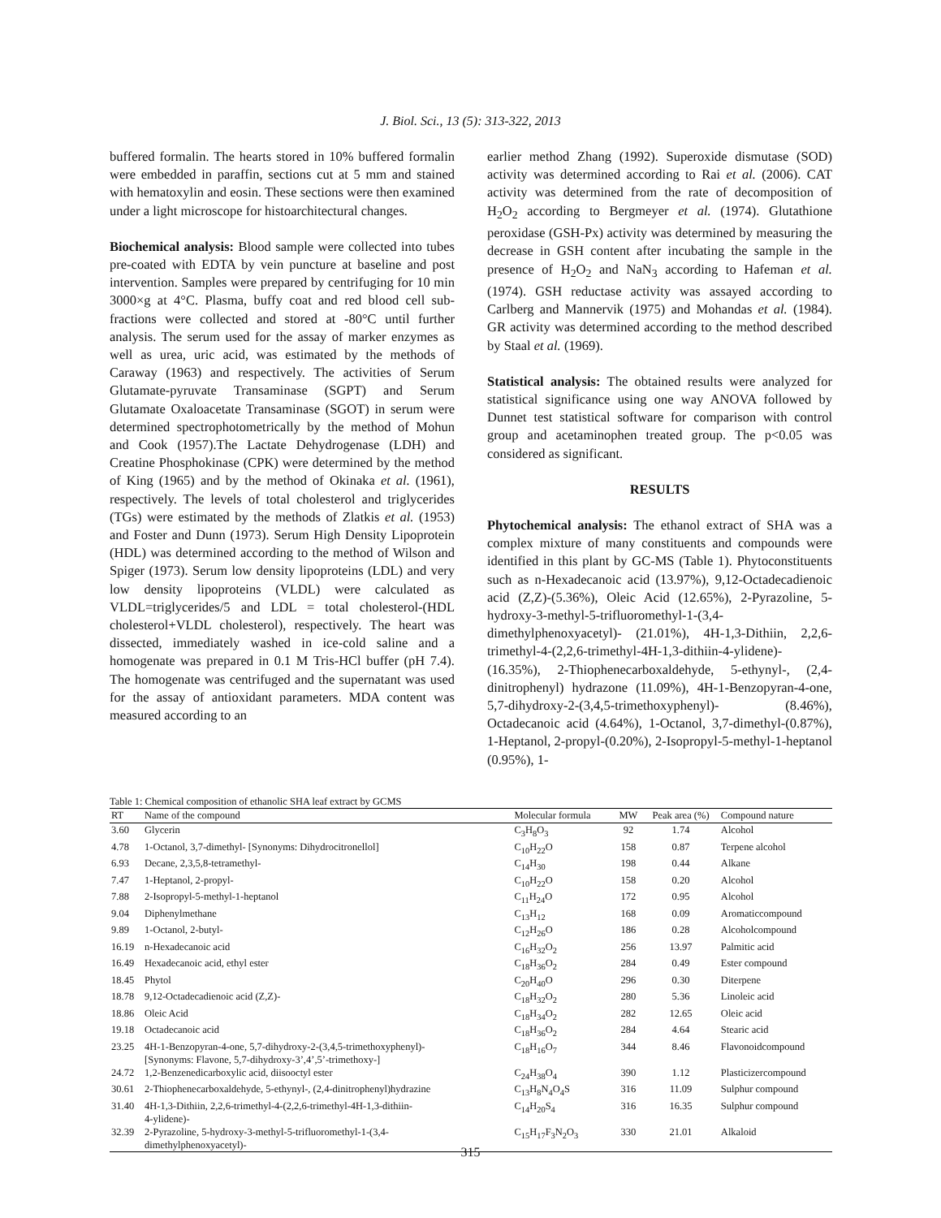J. Biol. Sci., 13 (5): 313-322, 2013
buffered formalin. The hearts stored in 10% buffered formalin were embedded in paraffin, sections cut at 5 mm and stained with hematoxylin and eosin. These sections were then examined under a light microscope for histoarchitectural changes.
Biochemical analysis: Blood sample were collected into tubes pre-coated with EDTA by vein puncture at baseline and post intervention. Samples were prepared by centrifuging for 10 min 3000×g at 4°C. Plasma, buffy coat and red blood cell sub-fractions were collected and stored at -80°C until further analysis. The serum used for the assay of marker enzymes as well as urea, uric acid, was estimated by the methods of Caraway (1963) and respectively. The activities of Serum Glutamate-pyruvate Transaminase (SGPT) and Serum Glutamate Oxaloacetate Transaminase (SGOT) in serum were determined spectrophotometrically by the method of Mohun and Cook (1957).The Lactate Dehydrogenase (LDH) and Creatine Phosphokinase (CPK) were determined by the method of King (1965) and by the method of Okinaka et al. (1961), respectively. The levels of total cholesterol and triglycerides (TGs) were estimated by the methods of Zlatkis et al. (1953) and Foster and Dunn (1973). Serum High Density Lipoprotein (HDL) was determined according to the method of Wilson and Spiger (1973). Serum low density lipoproteins (LDL) and very low density lipoproteins (VLDL) were calculated as VLDL=triglycerides/5 and LDL = total cholesterol-(HDL cholesterol+VLDL cholesterol), respectively. The heart was dissected, immediately washed in ice-cold saline and a homogenate was prepared in 0.1 M Tris-HCl buffer (pH 7.4). The homogenate was centrifuged and the supernatant was used for the assay of antioxidant parameters. MDA content was measured according to an
earlier method Zhang (1992). Superoxide dismutase (SOD) activity was determined according to Rai et al. (2006). CAT activity was determined from the rate of decomposition of H<sub>2</sub>O<sub>2</sub> according to Bergmeyer et al. (1974). Glutathione peroxidase (GSH-Px) activity was determined by measuring the decrease in GSH content after incubating the sample in the presence of H<sub>2</sub>O<sub>2</sub> and NaN<sub>3</sub> according to Hafeman et al. (1974). GSH reductase activity was assayed according to Carlberg and Mannervik (1975) and Mohandas et al. (1984). GR activity was determined according to the method described by Staal et al. (1969).
Statistical analysis: The obtained results were analyzed for statistical significance using one way ANOVA followed by Dunnet test statistical software for comparison with control group and acetaminophen treated group. The p<0.05 was considered as significant.
RESULTS
Phytochemical analysis: The ethanol extract of SHA was a complex mixture of many constituents and compounds were identified in this plant by GC-MS (Table 1). Phytoconstituents such as n-Hexadecanoic acid (13.97%), 9,12-Octadecadienoic acid (Z,Z)-(5.36%), Oleic Acid (12.65%), 2-Pyrazoline, 5-hydroxy-3-methyl-5-trifluoromethyl-1-(3,4-dimethylphenoxyacetyl)- (21.01%), 4H-1,3-Dithiin, 2,2,6-trimethyl-4-(2,2,6-trimethyl-4H-1,3-dithiin-4-ylidene)- (16.35%), 2-Thiophenecarboxaldehyde, 5-ethynyl-, (2,4-dinitrophenyl) hydrazone (11.09%), 4H-1-Benzopyran-4-one, 5,7-dihydroxy-2-(3,4,5-trimethoxyphenyl)- (8.46%), Octadecanoic acid (4.64%), 1-Octanol, 3,7-dimethyl-(0.87%), 1-Heptanol, 2-propyl-(0.20%), 2-Isopropyl-5-methyl-1-heptanol (0.95%), 1-
Table 1: Chemical composition of ethanolic SHA leaf extract by GCMS
| RT | Name of the compound | Molecular formula | MW | Peak area (%) | Compound nature |
| --- | --- | --- | --- | --- | --- |
| 3.60 | Glycerin | C<sub>3</sub>H<sub>8</sub>O<sub>3</sub> | 92 | 1.74 | Alcohol |
| 4.78 | 1-Octanol, 3,7-dimethyl- [Synonyms: Dihydrocitronellol] | C<sub>10</sub>H<sub>22</sub>O | 158 | 0.87 | Terpene alcohol |
| 6.93 | Decane, 2,3,5,8-tetramethyl- | C<sub>14</sub>H<sub>30</sub> | 198 | 0.44 | Alkane |
| 7.47 | 1-Heptanol, 2-propyl- | C<sub>10</sub>H<sub>22</sub>O | 158 | 0.20 | Alcohol |
| 7.88 | 2-Isopropyl-5-methyl-1-heptanol | C<sub>11</sub>H<sub>24</sub>O | 172 | 0.95 | Alcohol |
| 9.04 | Diphenylmethane | C<sub>13</sub>H<sub>12</sub> | 168 | 0.09 | Aromaticcompound |
| 9.89 | 1-Octanol, 2-butyl- | C<sub>12</sub>H<sub>26</sub>O | 186 | 0.28 | Alcoholcompound |
| 16.19 | n-Hexadecanoic acid | C<sub>16</sub>H<sub>32</sub>O<sub>2</sub> | 256 | 13.97 | Palmitic acid |
| 16.49 | Hexadecanoic acid, ethyl ester | C<sub>18</sub>H<sub>36</sub>O<sub>2</sub> | 284 | 0.49 | Ester compound |
| 18.45 | Phytol | C<sub>20</sub>H<sub>40</sub>O | 296 | 0.30 | Diterpene |
| 18.78 | 9,12-Octadecadienoic acid (Z,Z)- | C<sub>18</sub>H<sub>32</sub>O<sub>2</sub> | 280 | 5.36 | Linoleic acid |
| 18.86 | Oleic Acid | C<sub>18</sub>H<sub>34</sub>O<sub>2</sub> | 282 | 12.65 | Oleic acid |
| 19.18 | Octadecanoic acid | C<sub>18</sub>H<sub>36</sub>O<sub>2</sub> | 284 | 4.64 | Stearic acid |
| 23.25 | 4H-1-Benzopyran-4-one, 5,7-dihydroxy-2-(3,4,5-trimethoxyphenyl)- [Synonyms: Flavone, 5,7-dihydroxy-3’,4’,5’-trimethoxy-] | C<sub>18</sub>H<sub>16</sub>O<sub>7</sub> | 344 | 8.46 | Flavonoidcompound |
| 24.72 | 1,2-Benzenedicarboxylic acid, diisooctyl ester | C<sub>24</sub>H<sub>38</sub>O<sub>4</sub> | 390 | 1.12 | Plasticizercompound |
| 30.61 | 2-Thiophenecarboxaldehyde, 5-ethynyl-, (2,4-dinitrophenyl)hydrazine | C<sub>13</sub>H<sub>8</sub>N<sub>4</sub>O<sub>4</sub>S | 316 | 11.09 | Sulphur compound |
| 31.40 | 4H-1,3-Dithiin, 2,2,6-trimethyl-4-(2,2,6-trimethyl-4H-1,3-dithiin- 4-ylidene)- | C<sub>14</sub>H<sub>20</sub>S<sub>4</sub> | 316 | 16.35 | Sulphur compound |
| 32.39 | 2-Pyrazoline, 5-hydroxy-3-methyl-5-trifluoromethyl-1-(3,4- dimethylphenoxyacetyl)- | C<sub>15</sub>H<sub>17</sub>F<sub>3</sub>N<sub>2</sub>O<sub>3</sub> | 330 | 21.01 | Alkaloid |
315